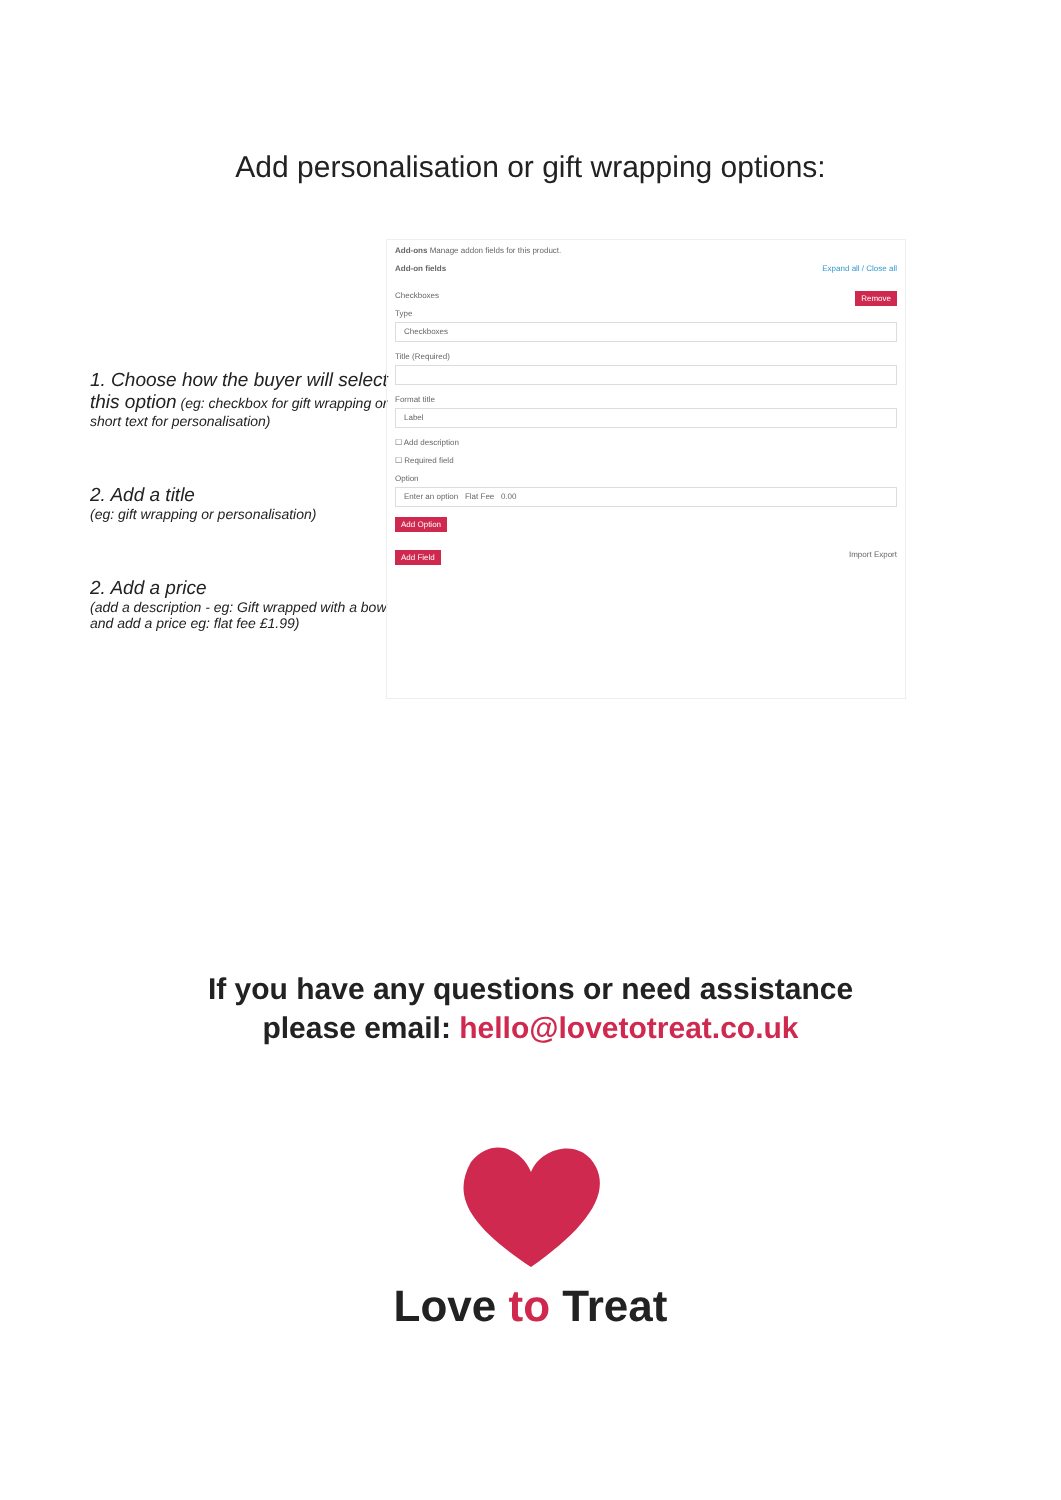Add personalisation or gift wrapping options:
1. Choose how the buyer will select this option (eg: checkbox for gift wrapping or short text for personalisation)
2. Add a title
(eg: gift wrapping or personalisation)
2. Add a price
(add a description - eg: Gift wrapped with a bow and add a price eg: flat fee £1.99)
Add-ons Manage addon fields for this product.
Add-on fields Expand all / Close all
Checkboxes Remove
Type
Checkboxes
Title (Required)
Format title
Label
☐ Add description
☐ Required field
Option
Enter an option Flat Fee 0.00
Add Option
Add Field Import Export
If you have any questions or need assistance
please email: hello@lovetotreat.co.uk
Love to Treat